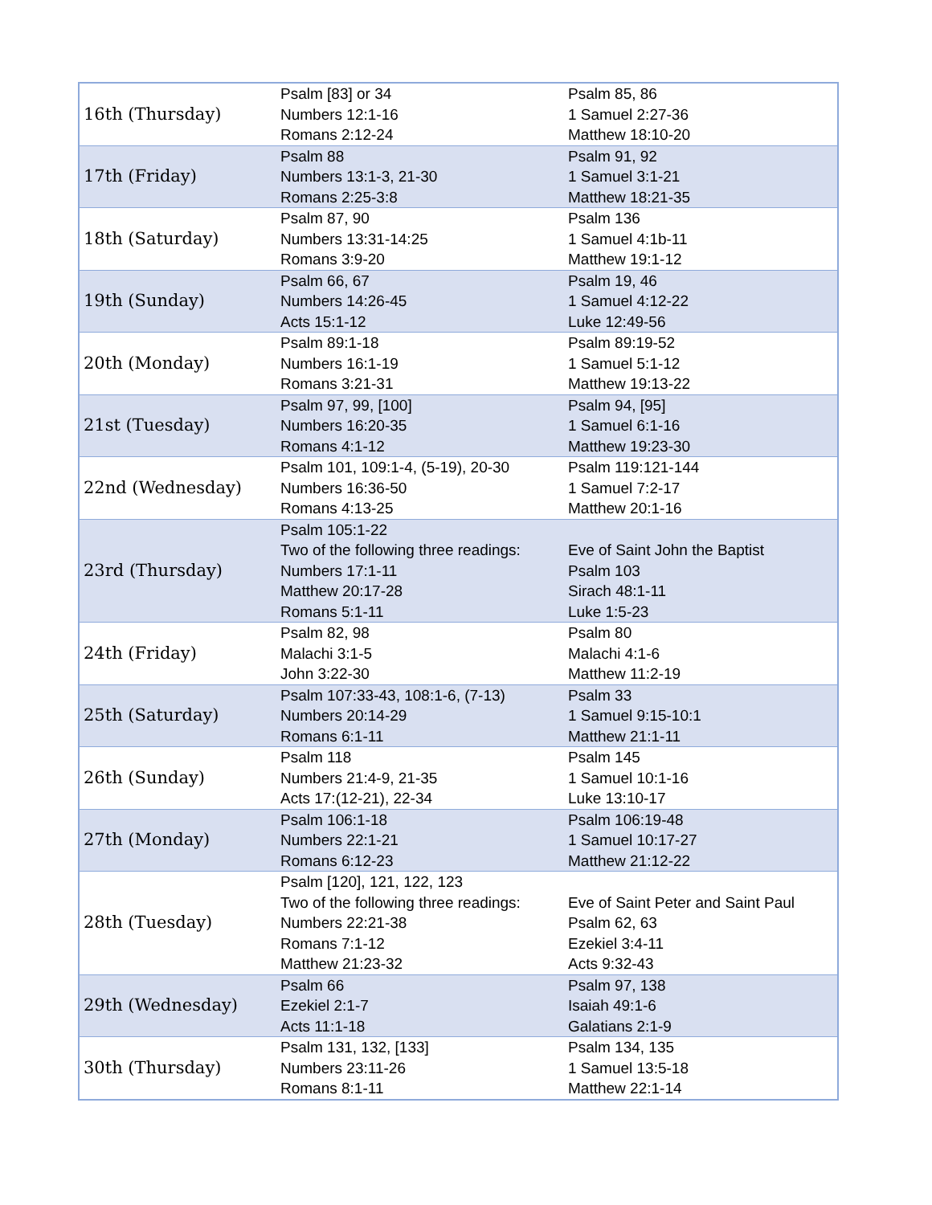| 16th (Thursday) | Psalm [83] or 34 Numbers 12:1-16 Romans 2:12-24 | Psalm 85, 86 1 Samuel 2:27-36 Matthew 18:10-20 |
| 17th (Friday) | Psalm 88 Numbers 13:1-3, 21-30 Romans 2:25-3:8 | Psalm 91, 92 1 Samuel 3:1-21 Matthew 18:21-35 |
| 18th (Saturday) | Psalm 87, 90 Numbers 13:31-14:25 Romans 3:9-20 | Psalm 136 1 Samuel 4:1b-11 Matthew 19:1-12 |
| 19th (Sunday) | Psalm 66, 67 Numbers 14:26-45 Acts 15:1-12 | Psalm 19, 46 1 Samuel 4:12-22 Luke 12:49-56 |
| 20th (Monday) | Psalm 89:1-18 Numbers 16:1-19 Romans 3:21-31 | Psalm 89:19-52 1 Samuel 5:1-12 Matthew 19:13-22 |
| 21st (Tuesday) | Psalm 97, 99, [100] Numbers 16:20-35 Romans 4:1-12 | Psalm 94, [95] 1 Samuel 6:1-16 Matthew 19:23-30 |
| 22nd (Wednesday) | Psalm 101, 109:1-4, (5-19), 20-30 Numbers 16:36-50 Romans 4:13-25 | Psalm 119:121-144 1 Samuel 7:2-17 Matthew 20:1-16 |
| 23rd (Thursday) | Psalm 105:1-22 Two of the following three readings: Numbers 17:1-11 Matthew 20:17-28 Romans 5:1-11 | Eve of Saint John the Baptist Psalm 103 Sirach 48:1-11 Luke 1:5-23 |
| 24th (Friday) | Psalm 82, 98 Malachi 3:1-5 John 3:22-30 | Psalm 80 Malachi 4:1-6 Matthew 11:2-19 |
| 25th (Saturday) | Psalm 107:33-43, 108:1-6, (7-13) Numbers 20:14-29 Romans 6:1-11 | Psalm 33 1 Samuel 9:15-10:1 Matthew 21:1-11 |
| 26th (Sunday) | Psalm 118 Numbers 21:4-9, 21-35 Acts 17:(12-21), 22-34 | Psalm 145 1 Samuel 10:1-16 Luke 13:10-17 |
| 27th (Monday) | Psalm 106:1-18 Numbers 22:1-21 Romans 6:12-23 | Psalm 106:19-48 1 Samuel 10:17-27 Matthew 21:12-22 |
| 28th (Tuesday) | Psalm [120], 121, 122, 123 Two of the following three readings: Numbers 22:21-38 Romans 7:1-12 Matthew 21:23-32 | Eve of Saint Peter and Saint Paul Psalm 62, 63 Ezekiel 3:4-11 Acts 9:32-43 |
| 29th (Wednesday) | Psalm 66 Ezekiel 2:1-7 Acts 11:1-18 | Psalm 97, 138 Isaiah 49:1-6 Galatians 2:1-9 |
| 30th (Thursday) | Psalm 131, 132, [133] Numbers 23:11-26 Romans 8:1-11 | Psalm 134, 135 1 Samuel 13:5-18 Matthew 22:1-14 |